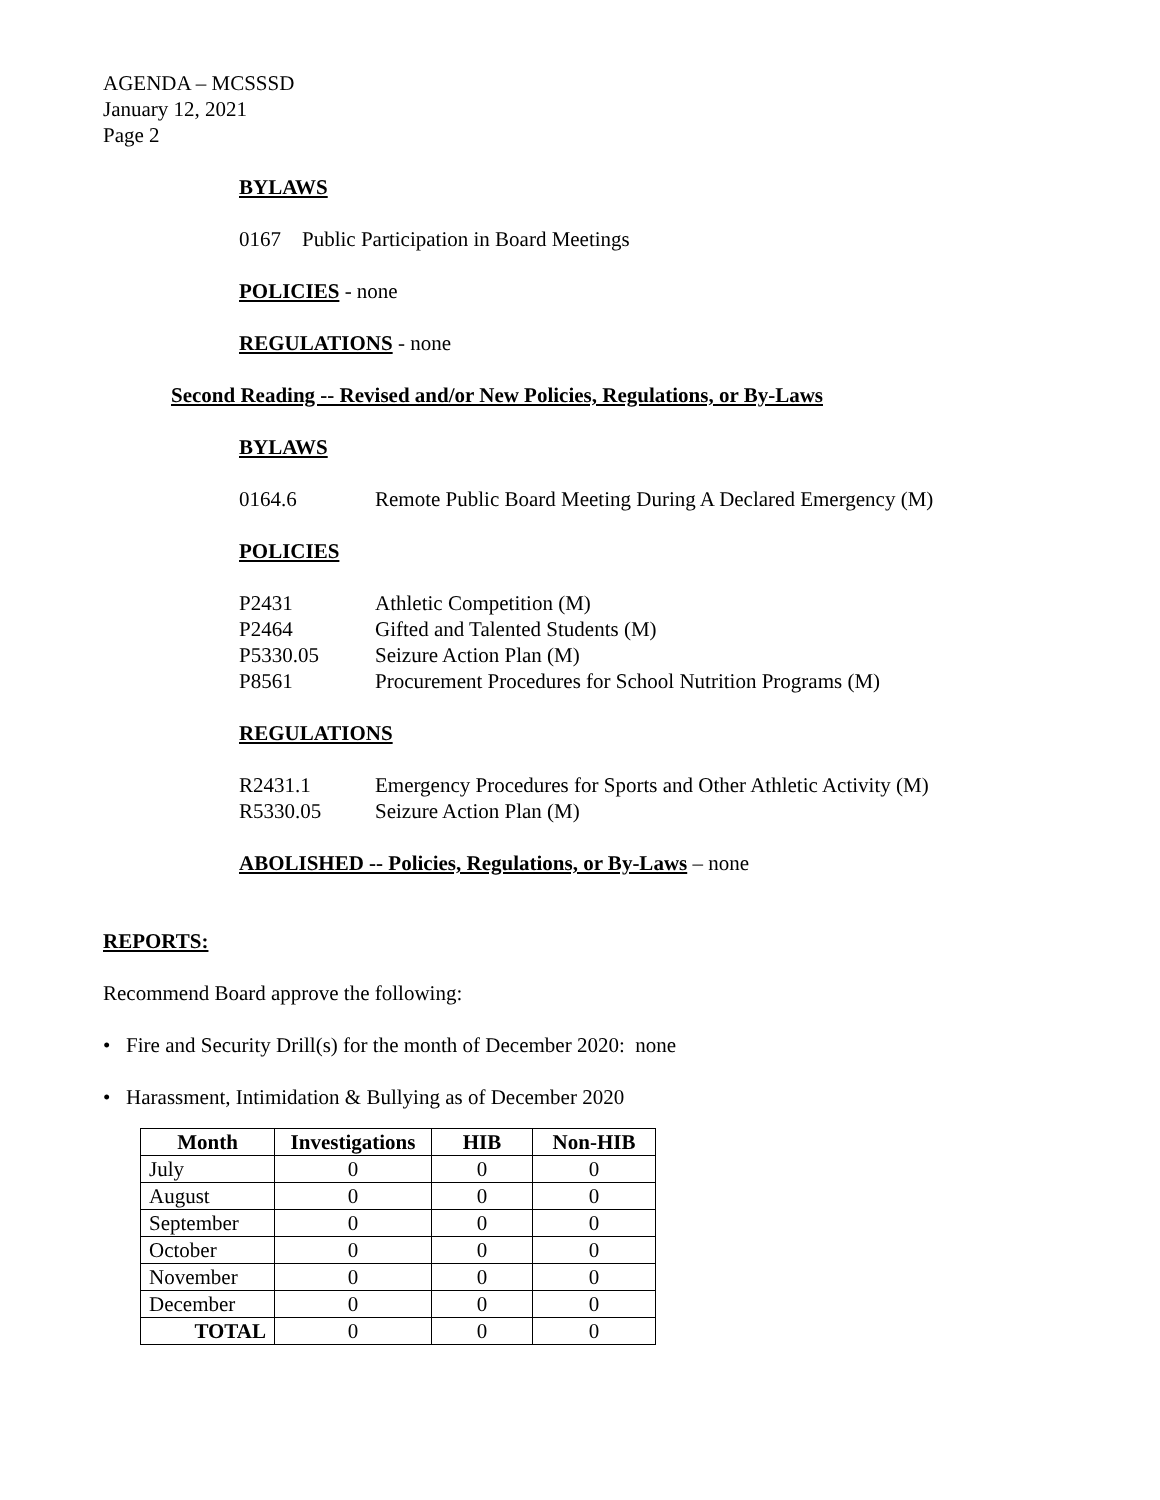AGENDA – MCSSSD
January 12, 2021
Page 2
BYLAWS
0167 Public Participation in Board Meetings
POLICIES - none
REGULATIONS - none
Second Reading -- Revised and/or New Policies, Regulations, or By-Laws
BYLAWS
0164.6 Remote Public Board Meeting During A Declared Emergency (M)
POLICIES
P2431 Athletic Competition (M)
P2464 Gifted and Talented Students (M)
P5330.05 Seizure Action Plan (M)
P8561 Procurement Procedures for School Nutrition Programs (M)
REGULATIONS
R2431.1 Emergency Procedures for Sports and Other Athletic Activity (M)
R5330.05 Seizure Action Plan (M)
ABOLISHED -- Policies, Regulations, or By-Laws – none
REPORTS:
Recommend Board approve the following:
• Fire and Security Drill(s) for the month of December 2020: none
• Harassment, Intimidation & Bullying as of December 2020
| Month | Investigations | HIB | Non-HIB |
| --- | --- | --- | --- |
| July | 0 | 0 | 0 |
| August | 0 | 0 | 0 |
| September | 0 | 0 | 0 |
| October | 0 | 0 | 0 |
| November | 0 | 0 | 0 |
| December | 0 | 0 | 0 |
| TOTAL | 0 | 0 | 0 |